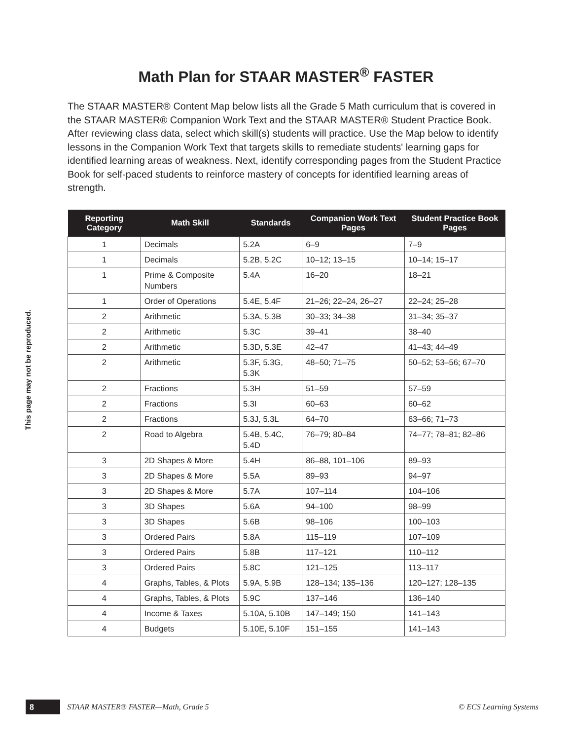Math Plan for STAAR MASTER<sup>®</sup> FASTER
The STAAR MASTER® Content Map below lists all the Grade 5 Math curriculum that is covered in the STAAR MASTER® Companion Work Text and the STAAR MASTER® Student Practice Book. After reviewing class data, select which skill(s) students will practice. Use the Map below to identify lessons in the Companion Work Text that targets skills to remediate students' learning gaps for identified learning areas of weakness. Next, identify corresponding pages from the Student Practice Book for self-paced students to reinforce mastery of concepts for identified learning areas of strength.
This page may not be reproduced.
| Reporting Category | Math Skill | Standards | Companion Work Text Pages | Student Practice Book Pages |
| --- | --- | --- | --- | --- |
| 1 | Decimals | 5.2A | 6–9 | 7–9 |
| 1 | Decimals | 5.2B, 5.2C | 10–12; 13–15 | 10–14; 15–17 |
| 1 | Prime & Composite Numbers | 5.4A | 16–20 | 18–21 |
| 1 | Order of Operations | 5.4E, 5.4F | 21–26; 22–24, 26–27 | 22–24; 25–28 |
| 2 | Arithmetic | 5.3A, 5.3B | 30–33; 34–38 | 31–34; 35–37 |
| 2 | Arithmetic | 5.3C | 39–41 | 38–40 |
| 2 | Arithmetic | 5.3D, 5.3E | 42–47 | 41–43; 44–49 |
| 2 | Arithmetic | 5.3F, 5.3G, 5.3K | 48–50; 71–75 | 50–52; 53–56; 67–70 |
| 2 | Fractions | 5.3H | 51–59 | 57–59 |
| 2 | Fractions | 5.3I | 60–63 | 60–62 |
| 2 | Fractions | 5.3J, 5.3L | 64–70 | 63–66; 71–73 |
| 2 | Road to Algebra | 5.4B, 5.4C, 5.4D | 76–79; 80–84 | 74–77; 78–81; 82–86 |
| 3 | 2D Shapes & More | 5.4H | 86–88, 101–106 | 89–93 |
| 3 | 2D Shapes & More | 5.5A | 89–93 | 94–97 |
| 3 | 2D Shapes & More | 5.7A | 107–114 | 104–106 |
| 3 | 3D Shapes | 5.6A | 94–100 | 98–99 |
| 3 | 3D Shapes | 5.6B | 98–106 | 100–103 |
| 3 | Ordered Pairs | 5.8A | 115–119 | 107–109 |
| 3 | Ordered Pairs | 5.8B | 117–121 | 110–112 |
| 3 | Ordered Pairs | 5.8C | 121–125 | 113–117 |
| 4 | Graphs, Tables, & Plots | 5.9A, 5.9B | 128–134; 135–136 | 120–127; 128–135 |
| 4 | Graphs, Tables, & Plots | 5.9C | 137–146 | 136–140 |
| 4 | Income & Taxes | 5.10A, 5.10B | 147–149; 150 | 141–143 |
| 4 | Budgets | 5.10E, 5.10F | 151–155 | 141–143 |
8 STAAR MASTER® FASTER—Math, Grade 5 © ECS Learning Systems